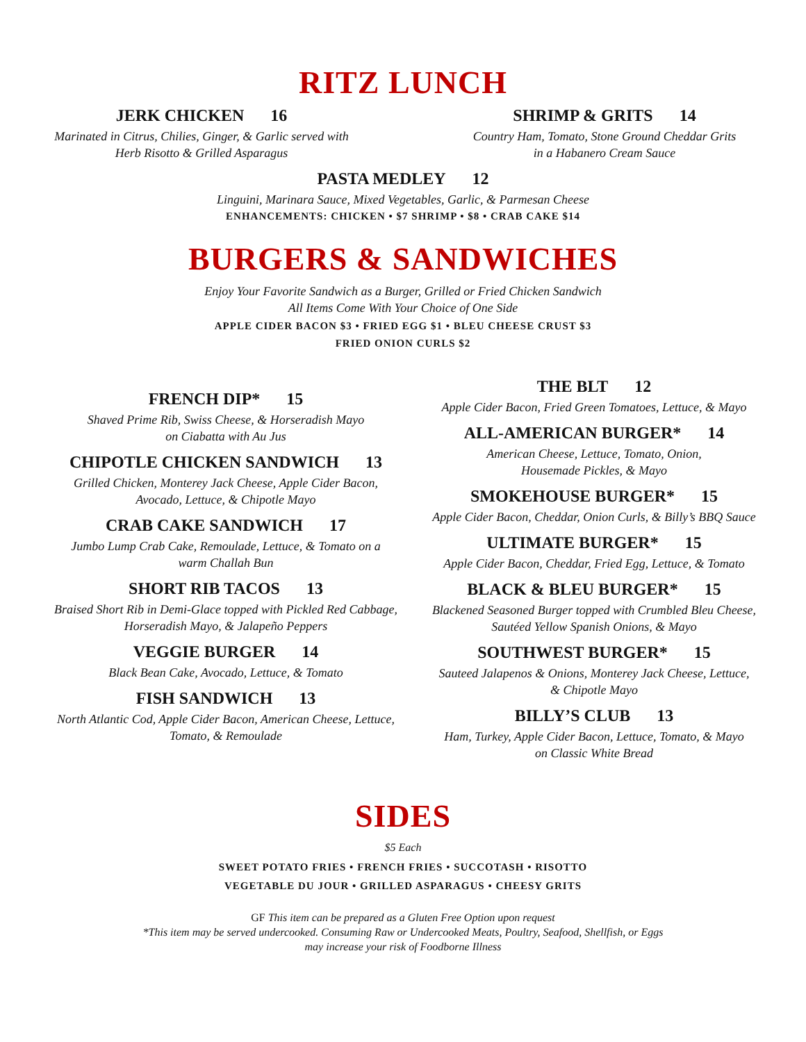RITZ LUNCH
JERK CHICKEN 16
Marinated in Citrus, Chilies, Ginger, & Garlic served with
Herb Risotto & Grilled Asparagus
SHRIMP & GRITS 14
Country Ham, Tomato, Stone Ground Cheddar Grits
in a Habanero Cream Sauce
PASTA MEDLEY 12
Linguini, Marinara Sauce, Mixed Vegetables, Garlic, & Parmesan Cheese
ENHANCEMENTS: CHICKEN • $7 SHRIMP • $8 • CRAB CAKE $14
BURGERS & SANDWICHES
Enjoy Your Favorite Sandwich as a Burger, Grilled or Fried Chicken Sandwich
All Items Come With Your Choice of One Side
APPLE CIDER BACON $3 • FRIED EGG $1 • BLEU CHEESE CRUST $3
FRIED ONION CURLS $2
FRENCH DIP* 15
Shaved Prime Rib, Swiss Cheese, & Horseradish Mayo
on Ciabatta with Au Jus
CHIPOTLE CHICKEN SANDWICH 13
Grilled Chicken, Monterey Jack Cheese, Apple Cider Bacon,
Avocado, Lettuce, & Chipotle Mayo
CRAB CAKE SANDWICH 17
Jumbo Lump Crab Cake, Remoulade, Lettuce, & Tomato on a
warm Challah Bun
SHORT RIB TACOS 13
Braised Short Rib in Demi-Glace topped with Pickled Red Cabbage,
Horseradish Mayo, & Jalapeño Peppers
VEGGIE BURGER 14
Black Bean Cake, Avocado, Lettuce, & Tomato
FISH SANDWICH 13
North Atlantic Cod, Apple Cider Bacon, American Cheese, Lettuce,
Tomato, & Remoulade
THE BLT 12
Apple Cider Bacon, Fried Green Tomatoes, Lettuce, & Mayo
ALL-AMERICAN BURGER* 14
American Cheese, Lettuce, Tomato, Onion,
Housemade Pickles, & Mayo
SMOKEHOUSE BURGER* 15
Apple Cider Bacon, Cheddar, Onion Curls, & Billy’s BBQ Sauce
ULTIMATE BURGER* 15
Apple Cider Bacon, Cheddar, Fried Egg, Lettuce, & Tomato
BLACK & BLEU BURGER* 15
Blackened Seasoned Burger topped with Crumbled Bleu Cheese,
Sautéed Yellow Spanish Onions, & Mayo
SOUTHWEST BURGER* 15
Sauteed Jalapenos & Onions, Monterey Jack Cheese, Lettuce,
& Chipotle Mayo
BILLY’S CLUB 13
Ham, Turkey, Apple Cider Bacon, Lettuce, Tomato, & Mayo
on Classic White Bread
SIDES
$5 Each
SWEET POTATO FRIES • FRENCH FRIES • SUCCOTASH • RISOTTO
VEGETABLE DU JOUR • GRILLED ASPARAGUS • CHEESY GRITS
GF This item can be prepared as a Gluten Free Option upon request
*This item may be served undercooked. Consuming Raw or Undercooked Meats, Poultry, Seafood, Shellfish, or Eggs
may increase your risk of Foodborne Illness